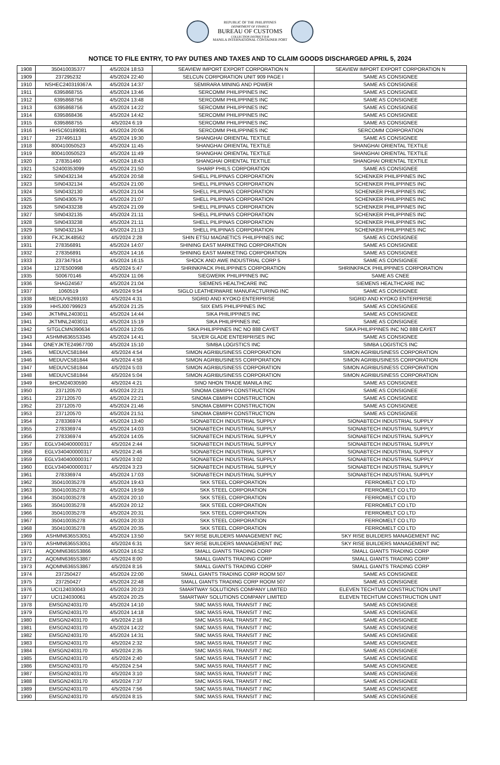REPUBLIC OF THE PHILIPPINES
DEPARTMENT OF FINANCE
BUREAU OF CUSTOMS
COLLECTION DISTRICT II-B
MANILA INTERNATIONAL CONTAINER PORT
NOTICE TO FILE ENTRY, TO PAY DUTIES AND TAXES AND TO CLAIM GOODS DISCHARGED APRIL 5, 2024
| 1908 | 350410035377 | 4/5/2024 18:53 | SEAVIEW IMPORT EXPORT CORPORATION N | SEAVIEW IMPORT EXPORT CORPORATION N |
| 1909 | 237295232 | 4/5/2024 22:40 | SELCUN CORPORATION UNIT 909 PAGE I | SAME AS CONSIGNEE |
| 1910 | NSHEC240319367A | 4/5/2024 14:37 | SEMIRARA MINING AND POWER | SAME AS CONSIGNEE |
| 1911 | 6395868755 | 4/5/2024 13:46 | SERCOMM PHILIPPINES INC | SAME AS CONSIGNEE |
| 1912 | 6395868756 | 4/5/2024 13:48 | SERCOMM PHILIPPINES INC | SAME AS CONSIGNEE |
| 1913 | 6395868756 | 4/5/2024 14:22 | SERCOMM PHILIPPINES INC | SAME AS CONSIGNEE |
| 1914 | 6395868436 | 4/5/2024 14:42 | SERCOMM PHILIPPINES INC | SAME AS CONSIGNEE |
| 1915 | 6395868755 | 4/5/2024 6:19 | SERCOMM PHILIPPINES INC | SAME AS CONSIGNEE |
| 1916 | HHSC60189081 | 4/5/2024 20:06 | SERCOMM PHILIPPINES INC | SERCOMM CORPORATION |
| 1917 | 237495113 | 4/5/2024 19:30 | SHANGHAI ORIENTAL TEXTILE | SAME AS CONSIGNEE |
| 1918 | 800410050523 | 4/5/2024 11:45 | SHANGHAI ORIENTAL TEXTILE | SHANGHAI ORIENTAL TEXTILE |
| 1919 | 800410050523 | 4/5/2024 11:49 | SHANGHAI ORIENTAL TEXTILE | SHANGHAI ORIENTAL TEXTILE |
| 1920 | 278351460 | 4/5/2024 18:43 | SHANGHAI ORIENTAL TEXTILE | SHANGHAI ORIENTAL TEXTILE |
| 1921 | S2400353099 | 4/5/2024 21:50 | SHARP PHILS CORPORATION | SAME AS CONSIGNEE |
| 1922 | SIN0432134 | 4/5/2024 20:58 | SHELL PILIPINAS CORPORATION | SCHENKER PHILIPPINES INC |
| 1923 | SIN0432134 | 4/5/2024 21:00 | SHELL PILIPINAS CORPORATION | SCHENKER PHILIPPINES INC |
| 1924 | SIN0432130 | 4/5/2024 21:04 | SHELL PILIPINAS CORPORATION | SCHENKER PHILIPPINES INC |
| 1925 | SIN0430579 | 4/5/2024 21:07 | SHELL PILIPINAS CORPORATION | SCHENKER PHILIPPINES INC |
| 1926 | SIN0433238 | 4/5/2024 21:09 | SHELL PILIPINAS CORPORATION | SCHENKER PHILIPPINES INC |
| 1927 | SIN0432135 | 4/5/2024 21:11 | SHELL PILIPINAS CORPORATION | SCHENKER PHILIPPINES INC |
| 1928 | SIN0433238 | 4/5/2024 21:11 | SHELL PILIPINAS CORPORATION | SCHENKER PHILIPPINES INC |
| 1929 | SIN0432134 | 4/5/2024 21:13 | SHELL PILIPINAS CORPORATION | SCHENKER PHILIPPINES INC |
| 1930 | FKJCJK48562 | 4/5/2024 2:28 | SHIN ETSU MAGNETICS PHILIPPINES INC | SAME AS CONSIGNEE |
| 1931 | 278356891 | 4/5/2024 14:07 | SHINING EAST MARKETING CORPORATION | SAME AS CONSIGNEE |
| 1932 | 278356891 | 4/5/2024 14:16 | SHINING EAST MARKETING CORPORATION | SAME AS CONSIGNEE |
| 1933 | 237347914 | 4/5/2024 16:15 | SHOCK AND AWE INDUSTRIAL CORP 5 | SAME AS CONSIGNEE |
| 1934 | 127E500998 | 4/5/2024 5:47 | SHRINKPACK PHILIPPINES CORPORATION | SHRINKPACK PHILIPPINES CORPORATION |
| 1935 | S00670146 | 4/5/2024 11:06 | SIEGWERK PHILIPPINES INC | SAME AS CNEE |
| 1936 | SHAG24567 | 4/5/2024 21:04 | SIEMENS HEALTHCARE INC | SIEMENS HEALTHCARE INC |
| 1937 | 1060519 | 4/5/2024 9:54 | SIGLO LEATHERWARE MANUFACTURING INC | SAME AS CONSIGNEE |
| 1938 | MEDUVB269193 | 4/5/2024 4:31 | SIGRID AND KYOKO ENTERPRISE | SIGRID AND KYOKO ENTERPRISE |
| 1939 | HHSJ00799923 | 4/5/2024 21:25 | SIIX EMS PHILIPPINES INC | SAME AS CONSIGNEE |
| 1940 | JKTMNL2403011 | 4/5/2024 14:44 | SIKA PHILIPPINES INC | SAME AS CONSIGNEE |
| 1941 | JKTMNL2403011 | 4/5/2024 15:19 | SIKA PHILIPPINES INC | SAME AS CONSIGNEE |
| 1942 | SITGLCMN390634 | 4/5/2024 12:05 | SIKA PHILIPPINES INC NO 888 CAYET | SIKA PHILIPPINES INC NO 888 CAYET |
| 1943 | ASHMN6365S3345 | 4/5/2024 14:41 | SILVER GLADE ENTERPRISES INC | SAME AS CONSIGNEE |
| 1944 | ONEYJKTE24967700 | 4/5/2024 15:10 | SIMBA LOGISTICS INC | SIMBA LOGISTICS INC |
| 1945 | MEDUVC581844 | 4/5/2024 4:54 | SIMON AGRIBUSINESS CORPORATION | SIMON AGRIBUSINESS CORPORATION |
| 1946 | MEDUVC581844 | 4/5/2024 4:58 | SIMON AGRIBUSINESS CORPORATION | SIMON AGRIBUSINESS CORPORATION |
| 1947 | MEDUVC581844 | 4/5/2024 5:03 | SIMON AGRIBUSINESS CORPORATION | SIMON AGRIBUSINESS CORPORATION |
| 1948 | MEDUVC581844 | 4/5/2024 5:04 | SIMON AGRIBUSINESS CORPORATION | SIMON AGRIBUSINESS CORPORATION |
| 1949 | BHCM24030590 | 4/5/2024 4:21 | SINO NHON TRADE MANILA INC | SAME AS CONSIGNEE |
| 1950 | 237120570 | 4/5/2024 22:21 | SINOMA CBMIPH CONSTRUCTION | SAME AS CONSIGNEE |
| 1951 | 237120570 | 4/5/2024 22:21 | SINOMA CBMIPH CONSTRUCTION | SAME AS CONSIGNEE |
| 1952 | 237120570 | 4/5/2024 21:46 | SINOMA CBMIPH CONSTRUCTION | SAME AS CONSIGNEE |
| 1953 | 237120570 | 4/5/2024 21:51 | SINOMA CBMIPH CONSTRUCTION | SAME AS CONSIGNEE |
| 1954 | 278336974 | 4/5/2024 13:40 | SIONABTECH INDUSTRIAL SUPPLY | SIONABTECH INDUSTRIAL SUPPLY |
| 1955 | 278336974 | 4/5/2024 14:03 | SIONABTECH INDUSTRIAL SUPPLY | SIONABTECH INDUSTRIAL SUPPLY |
| 1956 | 278336974 | 4/5/2024 14:05 | SIONABTECH INDUSTRIAL SUPPLY | SIONABTECH INDUSTRIAL SUPPLY |
| 1957 | EGLV340400000317 | 4/5/2024 2:44 | SIONABTECH INDUSTRIAL SUPPLY | SIONABTECH INDUSTRIAL SUPPLY |
| 1958 | EGLV340400000317 | 4/5/2024 2:46 | SIONABTECH INDUSTRIAL SUPPLY | SIONABTECH INDUSTRIAL SUPPLY |
| 1959 | EGLV340400000317 | 4/5/2024 3:02 | SIONABTECH INDUSTRIAL SUPPLY | SIONABTECH INDUSTRIAL SUPPLY |
| 1960 | EGLV340400000317 | 4/5/2024 3:23 | SIONABTECH INDUSTRIAL SUPPLY | SIONABTECH INDUSTRIAL SUPPLY |
| 1961 | 278336974 | 4/5/2024 17:03 | SIONABTECH INDUSTRIAL SUPPLY | SIONABTECH INDUSTRIAL SUPPLY |
| 1962 | 350410035278 | 4/5/2024 19:43 | SKK STEEL CORPORATION | FERROMELT CO LTD |
| 1963 | 350410035278 | 4/5/2024 19:59 | SKK STEEL CORPORATION | FERROMELT CO LTD |
| 1964 | 350410035278 | 4/5/2024 20:10 | SKK STEEL CORPORATION | FERROMELT CO LTD |
| 1965 | 350410035278 | 4/5/2024 20:12 | SKK STEEL CORPORATION | FERROMELT CO LTD |
| 1966 | 350410035278 | 4/5/2024 20:31 | SKK STEEL CORPORATION | FERROMELT CO LTD |
| 1967 | 350410035278 | 4/5/2024 20:33 | SKK STEEL CORPORATION | FERROMELT CO LTD |
| 1968 | 350410035278 | 4/5/2024 20:35 | SKK STEEL CORPORATION | FERROMELT CO LTD |
| 1969 | ASHMN6365S3051 | 4/5/2024 13:50 | SKY RISE BUILDERS MANAGEMENT INC | SKY RISE BUILDERS MANAGEMENT INC |
| 1970 | ASHMN6365S3051 | 4/5/2024 6:31 | SKY RISE BUILDERS MANAGEMENT INC | SKY RISE BUILDERS MANAGEMENT INC |
| 1971 | AQDMN6365S3866 | 4/5/2024 16:52 | SMALL GIANTS TRADING CORP | SMALL GIANTS TRADING CORP |
| 1972 | AQDMN6365S3867 | 4/5/2024 8:00 | SMALL GIANTS TRADING CORP | SMALL GIANTS TRADING CORP |
| 1973 | AQDMN6365S3867 | 4/5/2024 8:16 | SMALL GIANTS TRADING CORP | SMALL GIANTS TRADING CORP |
| 1974 | 237250427 | 4/5/2024 22:00 | SMALL GIANTS TRADING CORP ROOM 507 | SAME AS CONSIGNEE |
| 1975 | 237250427 | 4/5/2024 22:48 | SMALL GIANTS TRADING CORP ROOM 507 | SAME AS CONSIGNEE |
| 1976 | UCI124030043 | 4/5/2024 20:23 | SMARTWAY SOLUTIONS COMPANY LIMITED | ELEVEN TECHTUM CONSTRUCTION UNIT |
| 1977 | UCI124030061 | 4/5/2024 20:25 | SMARTWAY SOLUTIONS COMPANY LIMITED | ELEVEN TECHTUM CONSTRUCTION UNIT |
| 1978 | EMSGN2403170 | 4/5/2024 14:10 | SMC MASS RAIL TRANSIT 7 INC | SAME AS CONSIGNEE |
| 1979 | EMSGN2403170 | 4/5/2024 14:18 | SMC MASS RAIL TRANSIT 7 INC | SAME AS CONSIGNEE |
| 1980 | EMSGN2403170 | 4/5/2024 2:18 | SMC MASS RAIL TRANSIT 7 INC | SAME AS CONSIGNEE |
| 1981 | EMSGN2403170 | 4/5/2024 14:22 | SMC MASS RAIL TRANSIT 7 INC | SAME AS CONSIGNEE |
| 1982 | EMSGN2403170 | 4/5/2024 14:31 | SMC MASS RAIL TRANSIT 7 INC | SAME AS CONSIGNEE |
| 1983 | EMSGN2403170 | 4/5/2024 2:32 | SMC MASS RAIL TRANSIT 7 INC | SAME AS CONSIGNEE |
| 1984 | EMSGN2403170 | 4/5/2024 2:35 | SMC MASS RAIL TRANSIT 7 INC | SAME AS CONSIGNEE |
| 1985 | EMSGN2403170 | 4/5/2024 2:40 | SMC MASS RAIL TRANSIT 7 INC | SAME AS CONSIGNEE |
| 1986 | EMSGN2403170 | 4/5/2024 2:54 | SMC MASS RAIL TRANSIT 7 INC | SAME AS CONSIGNEE |
| 1987 | EMSGN2403170 | 4/5/2024 3:10 | SMC MASS RAIL TRANSIT 7 INC | SAME AS CONSIGNEE |
| 1988 | EMSGN2403170 | 4/5/2024 7:37 | SMC MASS RAIL TRANSIT 7 INC | SAME AS CONSIGNEE |
| 1989 | EMSGN2403170 | 4/5/2024 7:56 | SMC MASS RAIL TRANSIT 7 INC | SAME AS CONSIGNEE |
| 1990 | EMSGN2403170 | 4/5/2024 8:15 | SMC MASS RAIL TRANSIT 7 INC | SAME AS CONSIGNEE |